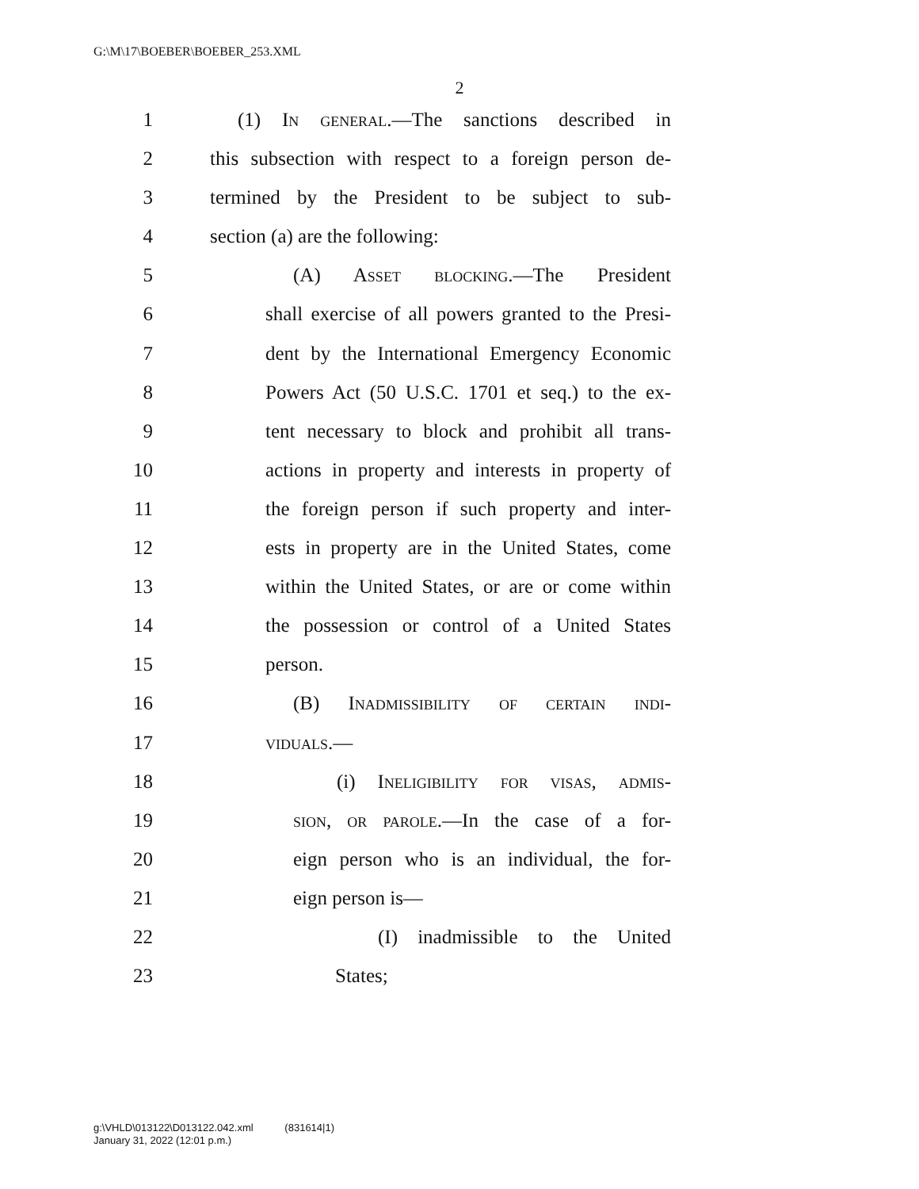G:\M\17\BOEBER\BOEBER_253.XML
2
1 (1) In general.—The sanctions described in
2 this subsection with respect to a foreign person de-
3 termined by the President to be subject to sub-
4 section (a) are the following:
5 (A) Asset blocking.—The President
6 shall exercise of all powers granted to the Presi-
7 dent by the International Emergency Economic
8 Powers Act (50 U.S.C. 1701 et seq.) to the ex-
9 tent necessary to block and prohibit all trans-
10 actions in property and interests in property of
11 the foreign person if such property and inter-
12 ests in property are in the United States, come
13 within the United States, or are or come within
14 the possession or control of a United States
15 person.
16 (B) Inadmissibility of certain indi-
17 viduals.—
18 (i) Ineligibility for visas, admis-
19 sion, or parole.—In the case of a for-
20 eign person who is an individual, the for-
21 eign person is—
22 (I) inadmissible to the United
23 States;
g:\VHLD\013122\D013122.042.xml (831614|1)
January 31, 2022 (12:01 p.m.)